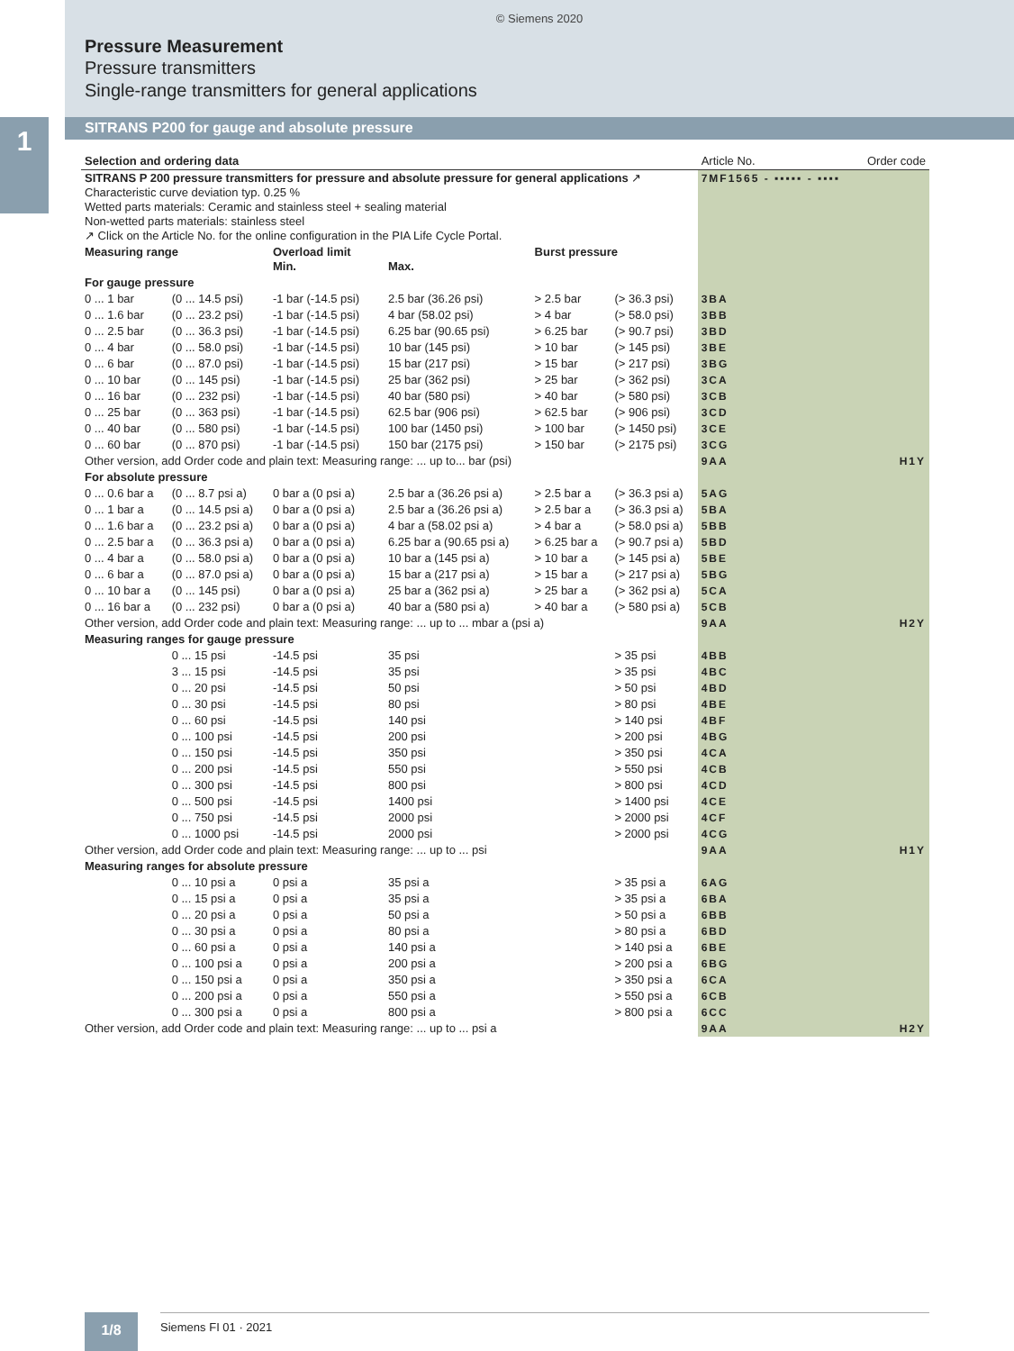© Siemens 2020
Pressure Measurement
Pressure transmitters
Single-range transmitters for general applications
SITRANS P200 for gauge and absolute pressure
1
| Selection and ordering data | | | | | | | Article No. | Order code |
| --- | --- | --- | --- | --- | --- | --- | --- | --- |
| SITRANS P 200 pressure transmitters for pressure and absolute pressure for general applications ↗ Characteristic curve deviation typ. 0.25 % Wetted parts materials: Ceramic and stainless steel + sealing material Non-wetted parts materials: stainless steel ↗ Click on the Article No. for the online configuration in the PIA Life Cycle Portal. | | | | | | | 7MF1565 - ▪▪▪▪▪ - ▪▪▪▪ | |
| Measuring range | | Overload limit Min. | | Max. | Burst pressure | | | |
| For gauge pressure | | | | | | | | |
| 0 ... 1 bar | (0 ... 14.5 psi) | -1 bar (-14.5 psi) | | 2.5 bar (36.26 psi) | > 2.5 bar | (> 36.3 psi) | 3BA | |
| 0 ... 1.6 bar | (0 ... 23.2 psi) | -1 bar (-14.5 psi) | | 4 bar (58.02 psi) | > 4 bar | (> 58.0 psi) | 3BB | |
| 0 ... 2.5 bar | (0 ... 36.3 psi) | -1 bar (-14.5 psi) | | 6.25 bar (90.65 psi) | > 6.25 bar | (> 90.7 psi) | 3BD | |
| 0 ... 4 bar | (0 ... 58.0 psi) | -1 bar (-14.5 psi) | | 10 bar (145 psi) | > 10 bar | (> 145 psi) | 3BE | |
| 0 ... 6 bar | (0 ... 87.0 psi) | -1 bar (-14.5 psi) | | 15 bar (217 psi) | > 15 bar | (> 217 psi) | 3BG | |
| 0 ... 10 bar | (0 ... 145 psi) | -1 bar (-14.5 psi) | | 25 bar (362 psi) | > 25 bar | (> 362 psi) | 3CA | |
| 0 ... 16 bar | (0 ... 232 psi) | -1 bar (-14.5 psi) | | 40 bar (580 psi) | > 40 bar | (> 580 psi) | 3CB | |
| 0 ... 25 bar | (0 ... 363 psi) | -1 bar (-14.5 psi) | | 62.5 bar (906 psi) | > 62.5 bar | (> 906 psi) | 3CD | |
| 0 ... 40 bar | (0 ... 580 psi) | -1 bar (-14.5 psi) | | 100 bar (1450 psi) | > 100 bar | (> 1450 psi) | 3CE | |
| 0 ... 60 bar | (0 ... 870 psi) | -1 bar (-14.5 psi) | | 150 bar (2175 psi) | > 150 bar | (> 2175 psi) | 3CG | |
| Other version, add Order code and plain text: Measuring range: ... up to... bar (psi) | | | | | | | 9AA | H1Y |
| For absolute pressure | | | | | | | | |
| 0 ... 0.6 bar a | (0 ... 8.7 psi a) | 0 bar a (0 psi a) | | 2.5 bar a (36.26 psi a) | > 2.5 bar a | (> 36.3 psi a) | 5AG | |
| 0 ... 1 bar a | (0 ... 14.5 psi a) | 0 bar a (0 psi a) | | 2.5 bar a (36.26 psi a) | > 2.5 bar a | (> 36.3 psi a) | 5BA | |
| 0 ... 1.6 bar a | (0 ... 23.2 psi a) | 0 bar a (0 psi a) | | 4 bar a (58.02 psi a) | > 4 bar a | (> 58.0 psi a) | 5BB | |
| 0 ... 2.5 bar a | (0 ... 36.3 psi a) | 0 bar a (0 psi a) | | 6.25 bar a (90.65 psi a) | > 6.25 bar a | (> 90.7 psi a) | 5BD | |
| 0 ... 4 bar a | (0 ... 58.0 psi a) | 0 bar a (0 psi a) | | 10 bar a (145 psi a) | > 10 bar a | (> 145 psi a) | 5BE | |
| 0 ... 6 bar a | (0 ... 87.0 psi a) | 0 bar a (0 psi a) | | 15 bar a (217 psi a) | > 15 bar a | (> 217 psi a) | 5BG | |
| 0 ... 10 bar a | (0 ... 145 psi) | 0 bar a (0 psi a) | | 25 bar a (362 psi a) | > 25 bar a | (> 362 psi a) | 5CA | |
| 0 ... 16 bar a | (0 ... 232 psi) | 0 bar a (0 psi a) | | 40 bar a (580 psi a) | > 40 bar a | (> 580 psi a) | 5CB | |
| Other version, add Order code and plain text: Measuring range: ... up to ... mbar a (psi a) | | | | | | | 9AA | H2Y |
| Measuring ranges for gauge pressure | | | | | | | | |
| | 0 ... 15 psi | -14.5 psi | | 35 psi | | > 35 psi | 4BB | |
| | 3 ... 15 psi | -14.5 psi | | 35 psi | | > 35 psi | 4BC | |
| | 0 ... 20 psi | -14.5 psi | | 50 psi | | > 50 psi | 4BD | |
| | 0 ... 30 psi | -14.5 psi | | 80 psi | | > 80 psi | 4BE | |
| | 0 ... 60 psi | -14.5 psi | | 140 psi | | > 140 psi | 4BF | |
| | 0 ... 100 psi | -14.5 psi | | 200 psi | | > 200 psi | 4BG | |
| | 0 ... 150 psi | -14.5 psi | | 350 psi | | > 350 psi | 4CA | |
| | 0 ... 200 psi | -14.5 psi | | 550 psi | | > 550 psi | 4CB | |
| | 0 ... 300 psi | -14.5 psi | | 800 psi | | > 800 psi | 4CD | |
| | 0 ... 500 psi | -14.5 psi | | 1400 psi | | > 1400 psi | 4CE | |
| | 0 ... 750 psi | -14.5 psi | | 2000 psi | | > 2000 psi | 4CF | |
| | 0 ... 1000 psi | -14.5 psi | | 2000 psi | | > 2000 psi | 4CG | |
| Other version, add Order code and plain text: Measuring range: ... up to ... psi | | | | | | | 9AA | H1Y |
| Measuring ranges for absolute pressure | | | | | | | | |
| | 0 ... 10 psi a | 0 psi a | | 35 psi a | | > 35 psi a | 6AG | |
| | 0 ... 15 psi a | 0 psi a | | 35 psi a | | > 35 psi a | 6BA | |
| | 0 ... 20 psi a | 0 psi a | | 50 psi a | | > 50 psi a | 6BB | |
| | 0 ... 30 psi a | 0 psi a | | 80 psi a | | > 80 psi a | 6BD | |
| | 0 ... 60 psi a | 0 psi a | | 140 psi a | | > 140 psi a | 6BE | |
| | 0 ... 100 psi a | 0 psi a | | 200 psi a | | > 200 psi a | 6BG | |
| | 0 ... 150 psi a | 0 psi a | | 350 psi a | | > 350 psi a | 6CA | |
| | 0 ... 200 psi a | 0 psi a | | 550 psi a | | > 550 psi a | 6CB | |
| | 0 ... 300 psi a | 0 psi a | | 800 psi a | | > 800 psi a | 6CC | |
| Other version, add Order code and plain text: Measuring range: ... up to ... psi a | | | | | | | 9AA | H2Y |
1/8 Siemens FI 01 · 2021